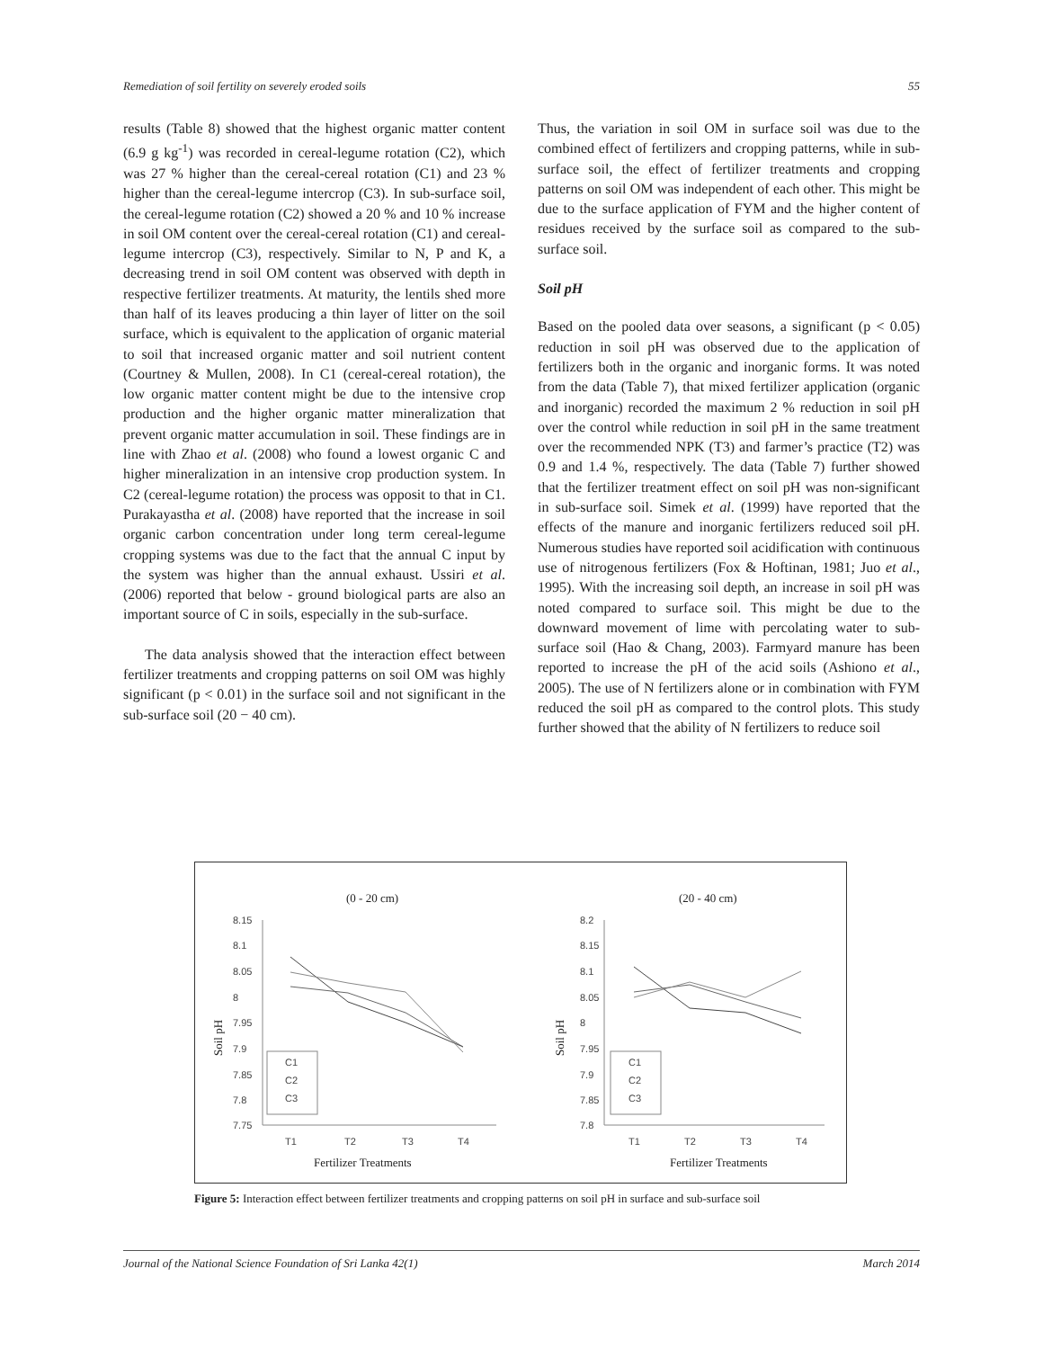Remediation of soil fertility on severely eroded soils 55
results (Table 8) showed that the highest organic matter content (6.9 g kg<sup>-1</sup>) was recorded in cereal-legume rotation (C2), which was 27 % higher than the cereal-cereal rotation (C1) and 23 % higher than the cereal-legume intercrop (C3). In sub-surface soil, the cereal-legume rotation (C2) showed a 20 % and 10 % increase in soil OM content over the cereal-cereal rotation (C1) and cereal-legume intercrop (C3), respectively. Similar to N, P and K, a decreasing trend in soil OM content was observed with depth in respective fertilizer treatments. At maturity, the lentils shed more than half of its leaves producing a thin layer of litter on the soil surface, which is equivalent to the application of organic material to soil that increased organic matter and soil nutrient content (Courtney & Mullen, 2008). In C1 (cereal-cereal rotation), the low organic matter content might be due to the intensive crop production and the higher organic matter mineralization that prevent organic matter accumulation in soil. These findings are in line with Zhao et al. (2008) who found a lowest organic C and higher mineralization in an intensive crop production system. In C2 (cereal-legume rotation) the process was opposit to that in C1. Purakayastha et al. (2008) have reported that the increase in soil organic carbon concentration under long term cereal-legume cropping systems was due to the fact that the annual C input by the system was higher than the annual exhaust. Ussiri et al. (2006) reported that below - ground biological parts are also an important source of C in soils, especially in the sub-surface.
The data analysis showed that the interaction effect between fertilizer treatments and cropping patterns on soil OM was highly significant (p < 0.01) in the surface soil and not significant in the sub-surface soil (20 − 40 cm).
Thus, the variation in soil OM in surface soil was due to the combined effect of fertilizers and cropping patterns, while in sub-surface soil, the effect of fertilizer treatments and cropping patterns on soil OM was independent of each other. This might be due to the surface application of FYM and the higher content of residues received by the surface soil as compared to the sub-surface soil.
Soil pH
Based on the pooled data over seasons, a significant (p < 0.05) reduction in soil pH was observed due to the application of fertilizers both in the organic and inorganic forms. It was noted from the data (Table 7), that mixed fertilizer application (organic and inorganic) recorded the maximum 2 % reduction in soil pH over the control while reduction in soil pH in the same treatment over the recommended NPK (T3) and farmer’s practice (T2) was 0.9 and 1.4 %, respectively. The data (Table 7) further showed that the fertilizer treatment effect on soil pH was non-significant in sub-surface soil. Simek et al. (1999) have reported that the effects of the manure and inorganic fertilizers reduced soil pH. Numerous studies have reported soil acidification with continuous use of nitrogenous fertilizers (Fox & Hoftinan, 1981; Juo et al., 1995). With the increasing soil depth, an increase in soil pH was noted compared to surface soil. This might be due to the downward movement of lime with percolating water to sub-surface soil (Hao & Chang, 2003). Farmyard manure has been reported to increase the pH of the acid soils (Ashiono et al., 2005). The use of N fertilizers alone or in combination with FYM reduced the soil pH as compared to the control plots. This study further showed that the ability of N fertilizers to reduce soil
(0 - 20 cm)
(20 - 40 cm)
Soil pH
Soil pH
8.15
8.1
8.05
8
7.95
7.9
7.85
7.8
7.75
T1
T2
T3
T4
C1
C2
C3
Fertilizer Treatments
8.2
8.15
8.1
8.05
8
7.95
7.9
7.85
7.8
T1
T2
T3
T4
C1
C2
C3
Fertilizer Treatments
Figure 5: Interaction effect between fertilizer treatments and cropping patterns on soil pH in surface and sub-surface soil
Journal of the National Science Foundation of Sri Lanka 42(1) March 2014